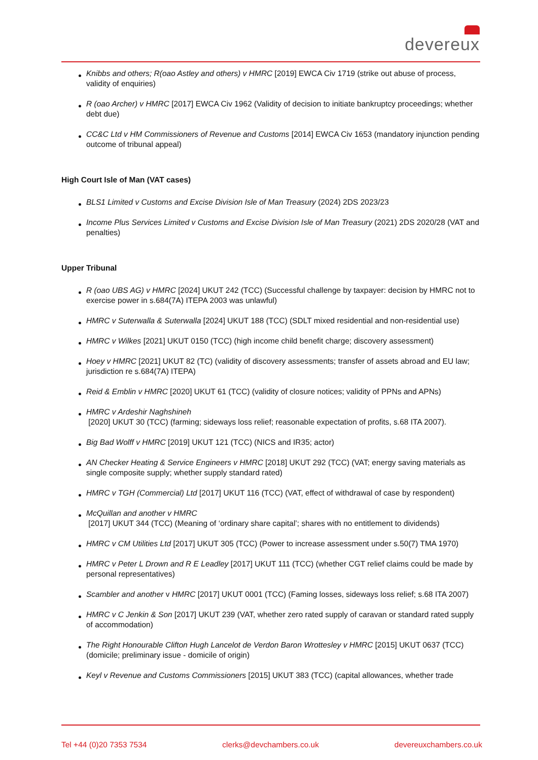devereux
Knibbs and others; R(oao Astley and others) v HMRC [2019] EWCA Civ 1719 (strike out abuse of process, validity of enquiries)
R (oao Archer) v HMRC [2017] EWCA Civ 1962 (Validity of decision to initiate bankruptcy proceedings; whether debt due)
CC&C Ltd v HM Commissioners of Revenue and Customs [2014] EWCA Civ 1653 (mandatory injunction pending outcome of tribunal appeal)
High Court Isle of Man (VAT cases)
BLS1 Limited v Customs and Excise Division Isle of Man Treasury (2024) 2DS 2023/23
Income Plus Services Limited v Customs and Excise Division Isle of Man Treasury (2021) 2DS 2020/28 (VAT and penalties)
Upper Tribunal
R (oao UBS AG) v HMRC [2024] UKUT 242 (TCC) (Successful challenge by taxpayer: decision by HMRC not to exercise power in s.684(7A) ITEPA 2003 was unlawful)
HMRC v Suterwalla & Suterwalla [2024] UKUT 188 (TCC) (SDLT mixed residential and non-residential use)
HMRC v Wilkes [2021] UKUT 0150 (TCC) (high income child benefit charge; discovery assessment)
Hoey v HMRC [2021] UKUT 82 (TC) (validity of discovery assessments; transfer of assets abroad and EU law; jurisdiction re s.684(7A) ITEPA)
Reid & Emblin v HMRC [2020] UKUT 61 (TCC) (validity of closure notices; validity of PPNs and APNs)
HMRC v Ardeshir Naghshineh
[2020] UKUT 30 (TCC) (farming; sideways loss relief; reasonable expectation of profits, s.68 ITA 2007).
Big Bad Wolff v HMRC [2019] UKUT 121 (TCC) (NICS and IR35; actor)
AN Checker Heating & Service Engineers v HMRC [2018] UKUT 292 (TCC) (VAT; energy saving materials as single composite supply; whether supply standard rated)
HMRC v TGH (Commercial) Ltd [2017] UKUT 116 (TCC) (VAT, effect of withdrawal of case by respondent)
McQuillan and another v HMRC
[2017] UKUT 344 (TCC) (Meaning of ‘ordinary share capital’; shares with no entitlement to dividends)
HMRC v CM Utilities Ltd [2017] UKUT 305 (TCC) (Power to increase assessment under s.50(7) TMA 1970)
HMRC v Peter L Drown and R E Leadley [2017] UKUT 111 (TCC) (whether CGT relief claims could be made by personal representatives)
Scambler and another v HMRC [2017] UKUT 0001 (TCC) (Faming losses, sideways loss relief; s.68 ITA 2007)
HMRC v C Jenkin & Son [2017] UKUT 239 (VAT, whether zero rated supply of caravan or standard rated supply of accommodation)
The Right Honourable Clifton Hugh Lancelot de Verdon Baron Wrottesley v HMRC [2015] UKUT 0637 (TCC) (domicile; preliminary issue - domicile of origin)
Keyl v Revenue and Customs Commissioners [2015] UKUT 383 (TCC) (capital allowances, whether trade
Tel +44 (0)20 7353 7534 clerks@devchambers.co.uk devereuxchambers.co.uk